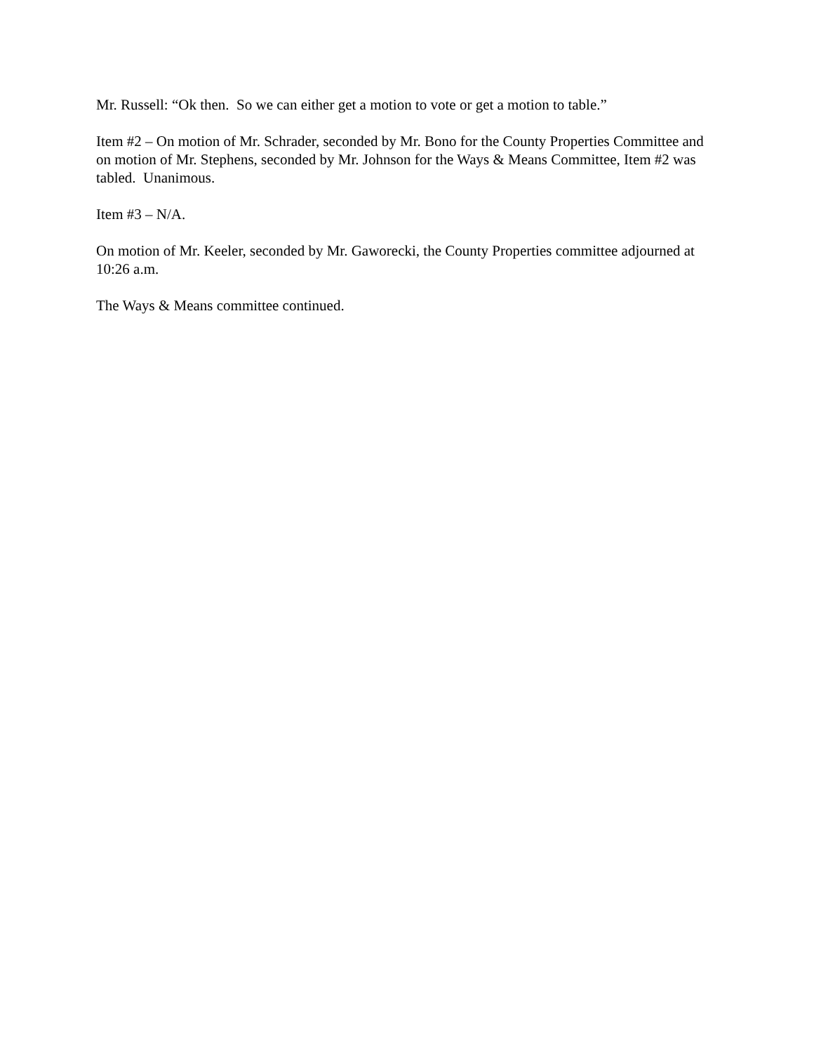Mr. Russell: “Ok then. So we can either get a motion to vote or get a motion to table.”
Item #2 – On motion of Mr. Schrader, seconded by Mr. Bono for the County Properties Committee and on motion of Mr. Stephens, seconded by Mr. Johnson for the Ways & Means Committee, Item #2 was tabled. Unanimous.
Item #3 – N/A.
On motion of Mr. Keeler, seconded by Mr. Gaworecki, the County Properties committee adjourned at 10:26 a.m.
The Ways & Means committee continued.